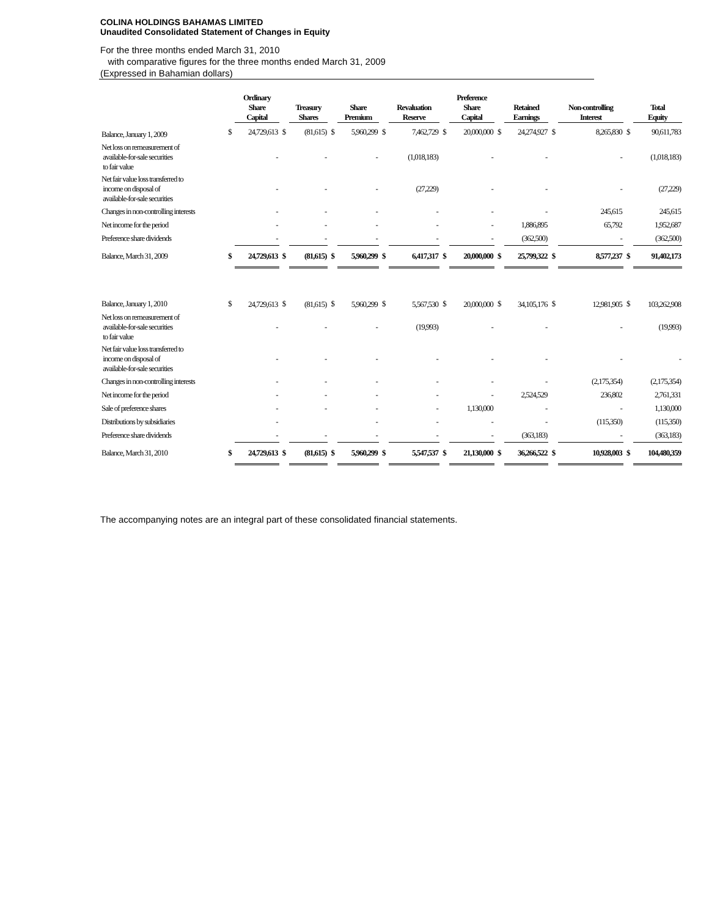COLINA HOLDINGS BAHAMAS LIMITED
Unaudited Consolidated Statement of Changes in Equity
For the three months ended March 31, 2010
with comparative figures for the three months ended March 31, 2009
(Expressed in Bahamian dollars)
| | | Ordinary Share Capital | | Treasury Shares | | Share Premium | | Revaluation Reserve | | Preference Share Capital | | Retained Earnings | | Non-controlling Interest | | Total Equity |
| --- | --- | --- | --- | --- | --- | --- | --- | --- | --- | --- | --- | --- | --- | --- | --- | --- |
| Balance, January 1, 2009 | $ | 24,729,613 | $ | (81,615) | $ | 5,960,299 | $ | 7,462,729 | $ | 20,000,000 | $ | 24,274,927 | $ | 8,265,830 | $ | 90,611,783 |
| Net loss on remeasurement of available-for-sale securities to fair value | | - | | - | | - | | (1,018,183) | | - | | - | | - | | (1,018,183) |
| Net fair value loss transferred to income on disposal of available-for-sale securities | | - | | - | | - | | (27,229) | | - | | - | | - | | (27,229) |
| Changes in non-controlling interests | | - | | - | | - | | - | | - | | - | | 245,615 | | 245,615 |
| Net income for the period | | - | | - | | - | | - | | - | | 1,886,895 | | 65,792 | | 1,952,687 |
| Preference share dividends | | - | | - | | - | | - | | - | | (362,500) | | - | | (362,500) |
| Balance, March 31, 2009 | $ | 24,729,613 | $ | (81,615) | $ | 5,960,299 | $ | 6,417,317 | $ | 20,000,000 | $ | 25,799,322 | $ | 8,577,237 | $ | 91,402,173 |
| Balance, January 1, 2010 | $ | 24,729,613 | $ | (81,615) | $ | 5,960,299 | $ | 5,567,530 | $ | 20,000,000 | $ | 34,105,176 | $ | 12,981,905 | $ | 103,262,908 |
| Net loss on remeasurement of available-for-sale securities to fair value | | - | | - | | - | | (19,993) | | - | | - | | - | | (19,993) |
| Net fair value loss transferred to income on disposal of available-for-sale securities | | - | | - | | - | | - | | - | | - | | - | | - |
| Changes in non-controlling interests | | - | | - | | - | | - | | - | | - | | (2,175,354) | | (2,175,354) |
| Net income for the period | | - | | - | | - | | - | | - | | 2,524,529 | | 236,802 | | 2,761,331 |
| Sale of preference shares | | - | | - | | - | | - | | 1,130,000 | | - | | - | | 1,130,000 |
| Distributions by subsidiaries | | - | | | | - | | - | | - | | - | | (115,350) | | (115,350) |
| Preference share dividends | | - | | - | | - | | - | | - | | (363,183) | | - | | (363,183) |
| Balance, March 31, 2010 | $ | 24,729,613 | $ | (81,615) | $ | 5,960,299 | $ | 5,547,537 | $ | 21,130,000 | $ | 36,266,522 | $ | 10,928,003 | $ | 104,480,359 |
The accompanying notes are an integral part of these consolidated financial statements.